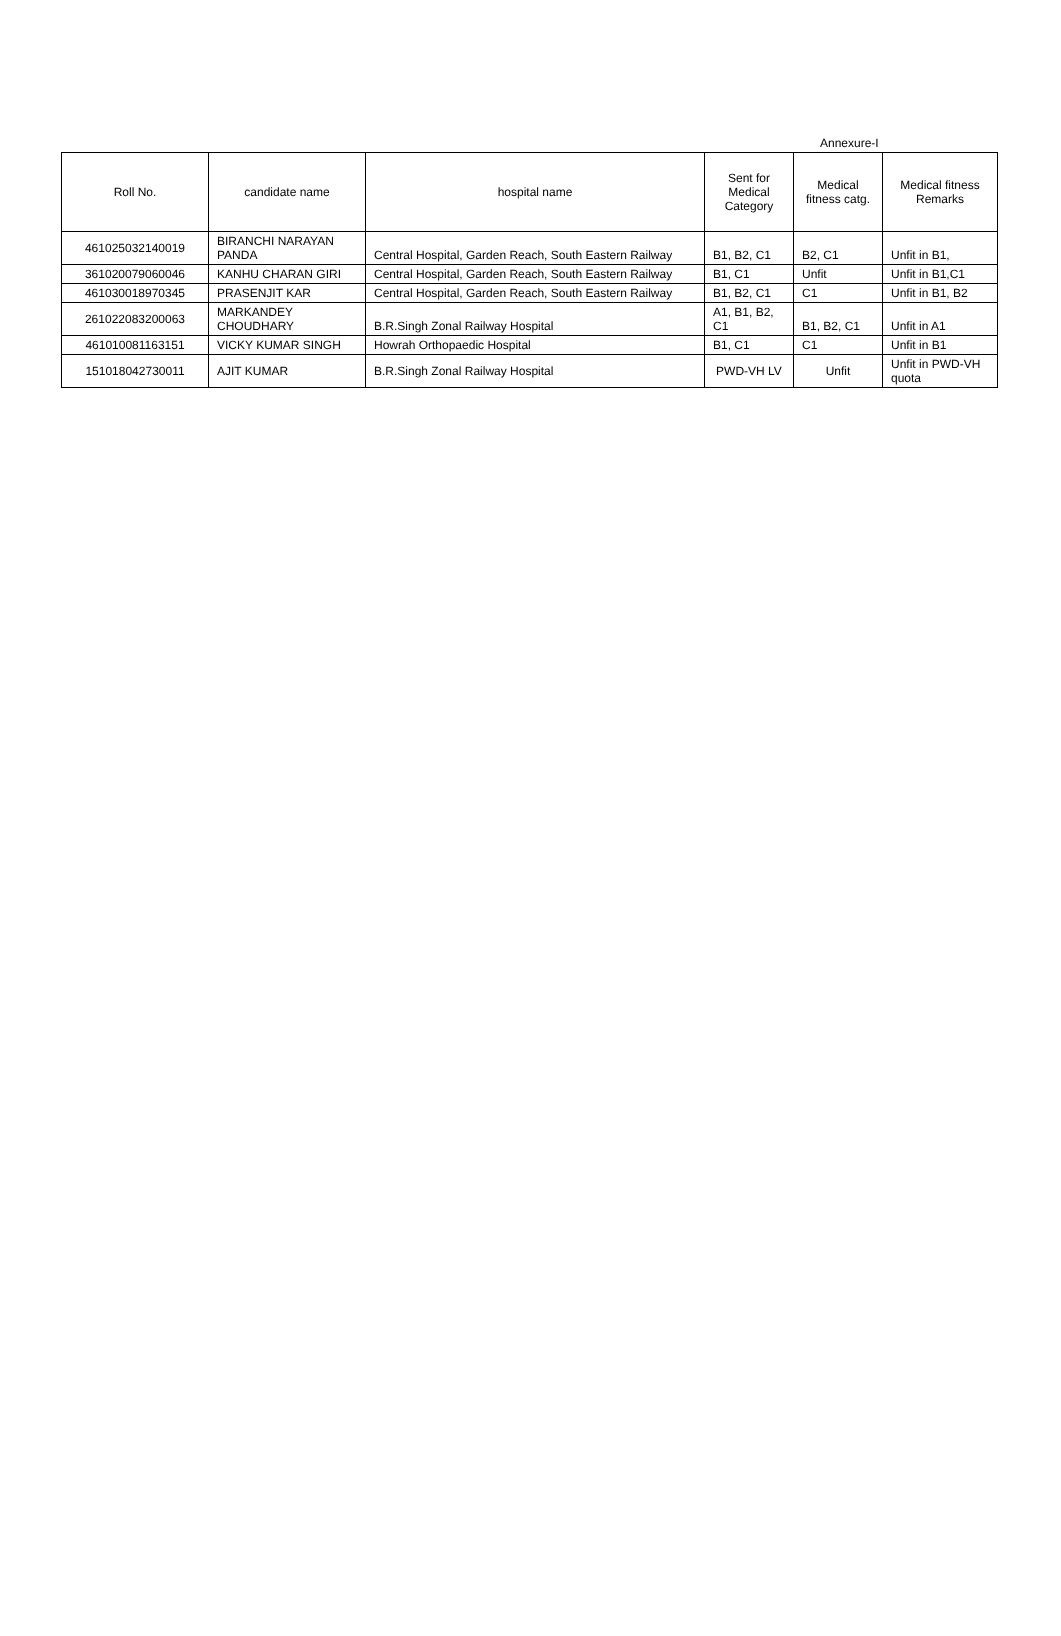Annexure-I
| Roll No. | candidate name | hospital name | Sent for Medical Category | Medical fitness catg. | Medical fitness Remarks |
| --- | --- | --- | --- | --- | --- |
| 461025032140019 | BIRANCHI NARAYAN PANDA | Central Hospital, Garden Reach, South Eastern Railway | B1, B2, C1 | B2, C1 | Unfit in B1, |
| 361020079060046 | KANHU CHARAN GIRI | Central Hospital, Garden Reach, South Eastern Railway | B1, C1 | Unfit | Unfit in B1,C1 |
| 461030018970345 | PRASENJIT KAR | Central Hospital, Garden Reach, South Eastern Railway | B1, B2, C1 | C1 | Unfit in B1, B2 |
| 261022083200063 | MARKANDEY CHOUDHARY | B.R.Singh Zonal Railway Hospital | A1, B1, B2, C1 | B1, B2, C1 | Unfit in A1 |
| 461010081163151 | VICKY KUMAR SINGH | Howrah Orthopaedic Hospital | B1, C1 | C1 | Unfit in B1 |
| 151018042730011 | AJIT KUMAR | B.R.Singh Zonal Railway Hospital | PWD-VH LV | Unfit | Unfit in PWD-VH quota |